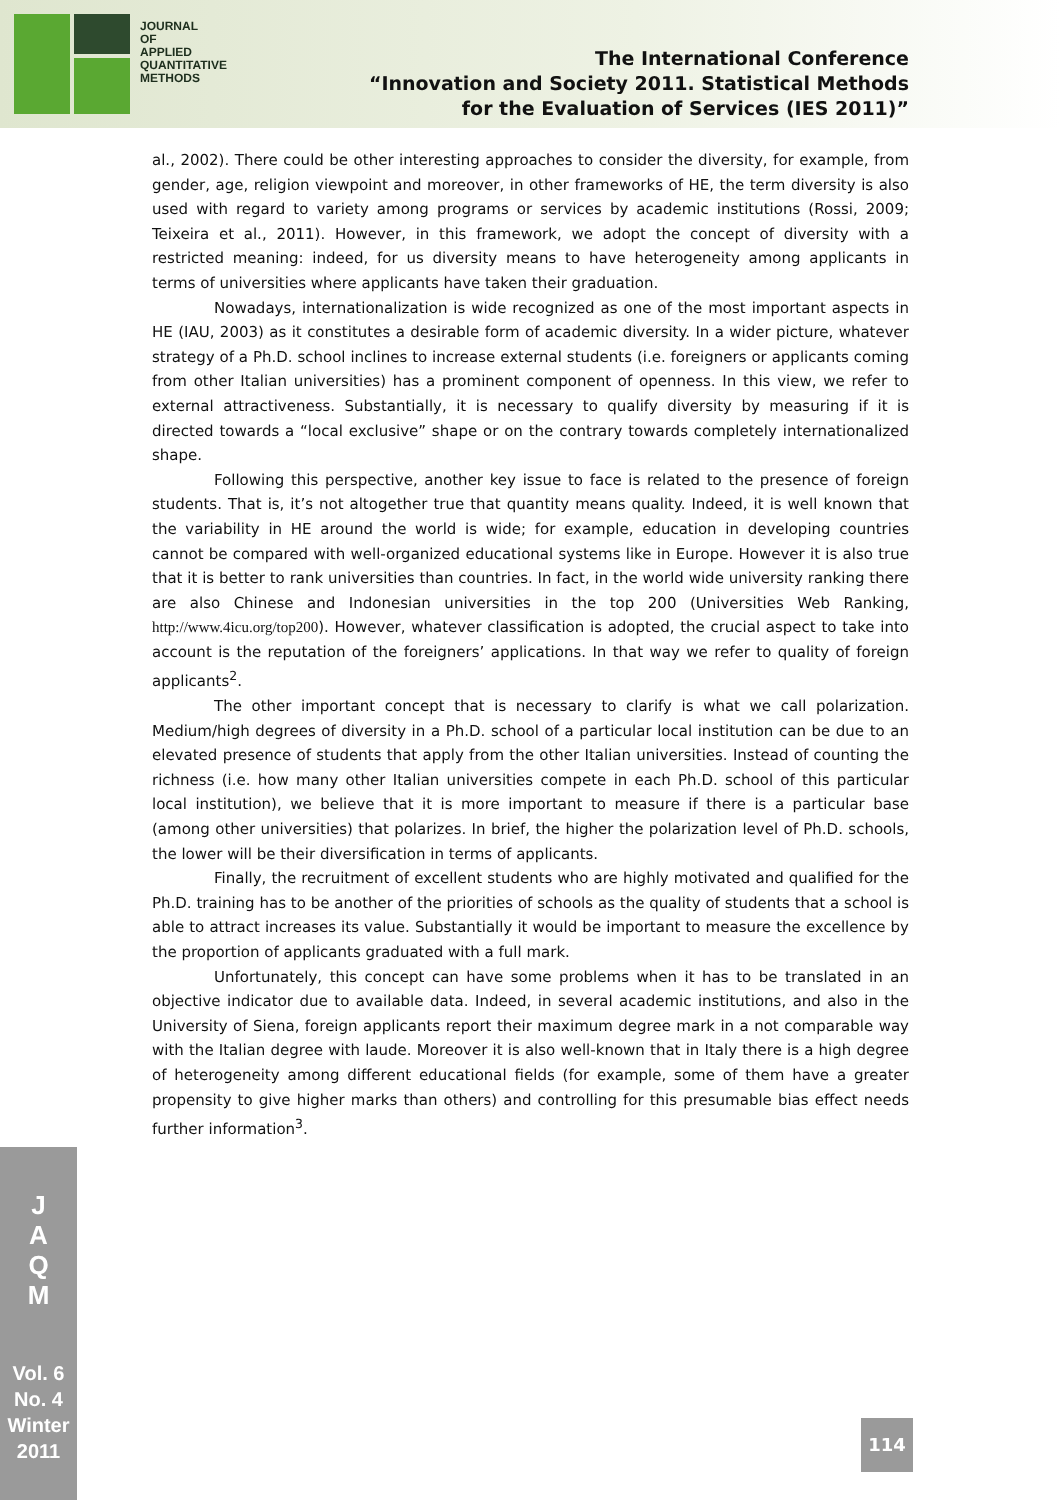JOURNAL
OF
APPLIED
QUANTITATIVE
METHODS
The International Conference
“Innovation and Society 2011. Statistical Methods
for the Evaluation of Services (IES 2011)”
al., 2002). There could be other interesting approaches to consider the diversity, for example, from gender, age, religion viewpoint and moreover, in other frameworks of HE, the term diversity is also used with regard to variety among programs or services by academic institutions (Rossi, 2009; Teixeira et al., 2011). However, in this framework, we adopt the concept of diversity with a restricted meaning: indeed, for us diversity means to have heterogeneity among applicants in terms of universities where applicants have taken their graduation.
Nowadays, internationalization is wide recognized as one of the most important aspects in HE (IAU, 2003) as it constitutes a desirable form of academic diversity. In a wider picture, whatever strategy of a Ph.D. school inclines to increase external students (i.e. foreigners or applicants coming from other Italian universities) has a prominent component of openness. In this view, we refer to external attractiveness. Substantially, it is necessary to qualify diversity by measuring if it is directed towards a “local exclusive” shape or on the contrary towards completely internationalized shape.
Following this perspective, another key issue to face is related to the presence of foreign students. That is, it’s not altogether true that quantity means quality. Indeed, it is well known that the variability in HE around the world is wide; for example, education in developing countries cannot be compared with well-organized educational systems like in Europe. However it is also true that it is better to rank universities than countries. In fact, in the world wide university ranking there are also Chinese and Indonesian universities in the top 200 (Universities Web Ranking, http://www.4icu.org/top200). However, whatever classification is adopted, the crucial aspect to take into account is the reputation of the foreigners’ applications. In that way we refer to quality of foreign applicants<sup>2</sup>.
The other important concept that is necessary to clarify is what we call polarization. Medium/high degrees of diversity in a Ph.D. school of a particular local institution can be due to an elevated presence of students that apply from the other Italian universities. Instead of counting the richness (i.e. how many other Italian universities compete in each Ph.D. school of this particular local institution), we believe that it is more important to measure if there is a particular base (among other universities) that polarizes. In brief, the higher the polarization level of Ph.D. schools, the lower will be their diversification in terms of applicants.
Finally, the recruitment of excellent students who are highly motivated and qualified for the Ph.D. training has to be another of the priorities of schools as the quality of students that a school is able to attract increases its value. Substantially it would be important to measure the excellence by the proportion of applicants graduated with a full mark.
Unfortunately, this concept can have some problems when it has to be translated in an objective indicator due to available data. Indeed, in several academic institutions, and also in the University of Siena, foreign applicants report their maximum degree mark in a not comparable way with the Italian degree with laude. Moreover it is also well-known that in Italy there is a high degree of heterogeneity among different educational fields (for example, some of them have a greater propensity to give higher marks than others) and controlling for this presumable bias effect needs further information<sup>3</sup>.
J
A
Q
M
Vol. 6
No. 4
Winter
2011
114